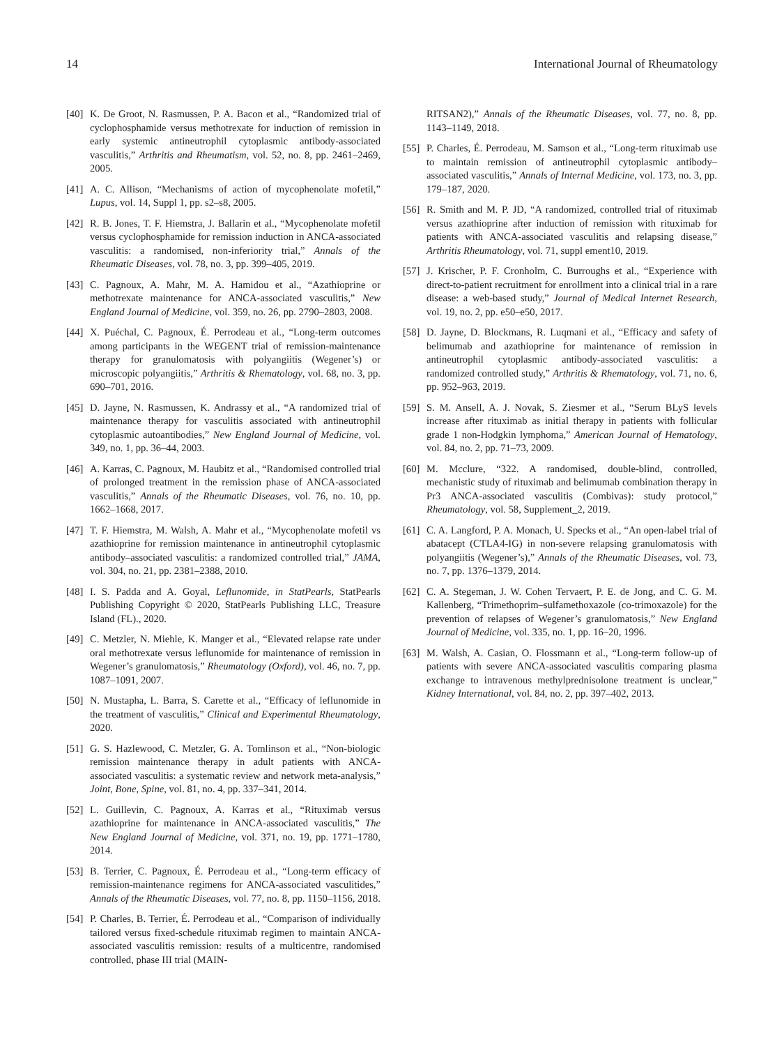14 International Journal of Rheumatology
[40] K. De Groot, N. Rasmussen, P. A. Bacon et al., “Randomized trial of cyclophosphamide versus methotrexate for induction of remission in early systemic antineutrophil cytoplasmic antibody-associated vasculitis,” Arthritis and Rheumatism, vol. 52, no. 8, pp. 2461–2469, 2005.
[41] A. C. Allison, “Mechanisms of action of mycophenolate mofetil,” Lupus, vol. 14, Suppl 1, pp. s2–s8, 2005.
[42] R. B. Jones, T. F. Hiemstra, J. Ballarin et al., “Mycophenolate mofetil versus cyclophosphamide for remission induction in ANCA-associated vasculitis: a randomised, non-inferiority trial,” Annals of the Rheumatic Diseases, vol. 78, no. 3, pp. 399–405, 2019.
[43] C. Pagnoux, A. Mahr, M. A. Hamidou et al., “Azathioprine or methotrexate maintenance for ANCA-associated vasculitis,” New England Journal of Medicine, vol. 359, no. 26, pp. 2790–2803, 2008.
[44] X. Puéchal, C. Pagnoux, É. Perrodeau et al., “Long-term outcomes among participants in the WEGENT trial of remission-maintenance therapy for granulomatosis with polyangiitis (Wegener’s) or microscopic polyangiitis,” Arthritis & Rhematology, vol. 68, no. 3, pp. 690–701, 2016.
[45] D. Jayne, N. Rasmussen, K. Andrassy et al., “A randomized trial of maintenance therapy for vasculitis associated with antineutrophil cytoplasmic autoantibodies,” New England Journal of Medicine, vol. 349, no. 1, pp. 36–44, 2003.
[46] A. Karras, C. Pagnoux, M. Haubitz et al., “Randomised controlled trial of prolonged treatment in the remission phase of ANCA-associated vasculitis,” Annals of the Rheumatic Diseases, vol. 76, no. 10, pp. 1662–1668, 2017.
[47] T. F. Hiemstra, M. Walsh, A. Mahr et al., “Mycophenolate mofetil vs azathioprine for remission maintenance in antineutrophil cytoplasmic antibody–associated vasculitis: a randomized controlled trial,” JAMA, vol. 304, no. 21, pp. 2381–2388, 2010.
[48] I. S. Padda and A. Goyal, Leflunomide, in StatPearls, StatPearls Publishing Copyright © 2020, StatPearls Publishing LLC, Treasure Island (FL)., 2020.
[49] C. Metzler, N. Miehle, K. Manger et al., “Elevated relapse rate under oral methotrexate versus leflunomide for maintenance of remission in Wegener’s granulomatosis,” Rheumatology (Oxford), vol. 46, no. 7, pp. 1087–1091, 2007.
[50] N. Mustapha, L. Barra, S. Carette et al., “Efficacy of leflunomide in the treatment of vasculitis,” Clinical and Experimental Rheumatology, 2020.
[51] G. S. Hazlewood, C. Metzler, G. A. Tomlinson et al., “Non-biologic remission maintenance therapy in adult patients with ANCA- associated vasculitis: a systematic review and network meta-analysis,” Joint, Bone, Spine, vol. 81, no. 4, pp. 337–341, 2014.
[52] L. Guillevin, C. Pagnoux, A. Karras et al., “Rituximab versus azathioprine for maintenance in ANCA-associated vasculitis,” The New England Journal of Medicine, vol. 371, no. 19, pp. 1771–1780, 2014.
[53] B. Terrier, C. Pagnoux, É. Perrodeau et al., “Long-term efficacy of remission-maintenance regimens for ANCA-associated vasculitides,” Annals of the Rheumatic Diseases, vol. 77, no. 8, pp. 1150–1156, 2018.
[54] P. Charles, B. Terrier, É. Perrodeau et al., “Comparison of individually tailored versus fixed-schedule rituximab regimen to maintain ANCA-associated vasculitis remission: results of a multicentre, randomised controlled, phase III trial (MAIN-
RITSAN2),” Annals of the Rheumatic Diseases, vol. 77, no. 8, pp. 1143–1149, 2018.
[55] P. Charles, É. Perrodeau, M. Samson et al., “Long-term rituximab use to maintain remission of antineutrophil cytoplasmic antibody–associated vasculitis,” Annals of Internal Medicine, vol. 173, no. 3, pp. 179–187, 2020.
[56] R. Smith and M. P. JD, “A randomized, controlled trial of rituximab versus azathioprine after induction of remission with rituximab for patients with ANCA-associated vasculitis and relapsing disease,” Arthritis Rheumatology, vol. 71, suppl ement10, 2019.
[57] J. Krischer, P. F. Cronholm, C. Burroughs et al., “Experience with direct-to-patient recruitment for enrollment into a clinical trial in a rare disease: a web-based study,” Journal of Medical Internet Research, vol. 19, no. 2, pp. e50–e50, 2017.
[58] D. Jayne, D. Blockmans, R. Luqmani et al., “Efficacy and safety of belimumab and azathioprine for maintenance of remission in antineutrophil cytoplasmic antibody-associated vasculitis: a randomized controlled study,” Arthritis & Rhematology, vol. 71, no. 6, pp. 952–963, 2019.
[59] S. M. Ansell, A. J. Novak, S. Ziesmer et al., “Serum BLyS levels increase after rituximab as initial therapy in patients with follicular grade 1 non-Hodgkin lymphoma,” American Journal of Hematology, vol. 84, no. 2, pp. 71–73, 2009.
[60] M. Mcclure, “322. A randomised, double-blind, controlled, mechanistic study of rituximab and belimumab combination therapy in Pr3 ANCA-associated vasculitis (Combivas): study protocol,” Rheumatology, vol. 58, Supplement_2, 2019.
[61] C. A. Langford, P. A. Monach, U. Specks et al., “An open-label trial of abatacept (CTLA4-IG) in non-severe relapsing granulomatosis with polyangiitis (Wegener’s),” Annals of the Rheumatic Diseases, vol. 73, no. 7, pp. 1376–1379, 2014.
[62] C. A. Stegeman, J. W. Cohen Tervaert, P. E. de Jong, and C. G. M. Kallenberg, “Trimethoprim–sulfamethoxazole (co-trimoxazole) for the prevention of relapses of Wegener’s granulomatosis,” New England Journal of Medicine, vol. 335, no. 1, pp. 16–20, 1996.
[63] M. Walsh, A. Casian, O. Flossmann et al., “Long-term follow-up of patients with severe ANCA-associated vasculitis comparing plasma exchange to intravenous methylprednisolone treatment is unclear,” Kidney International, vol. 84, no. 2, pp. 397–402, 2013.